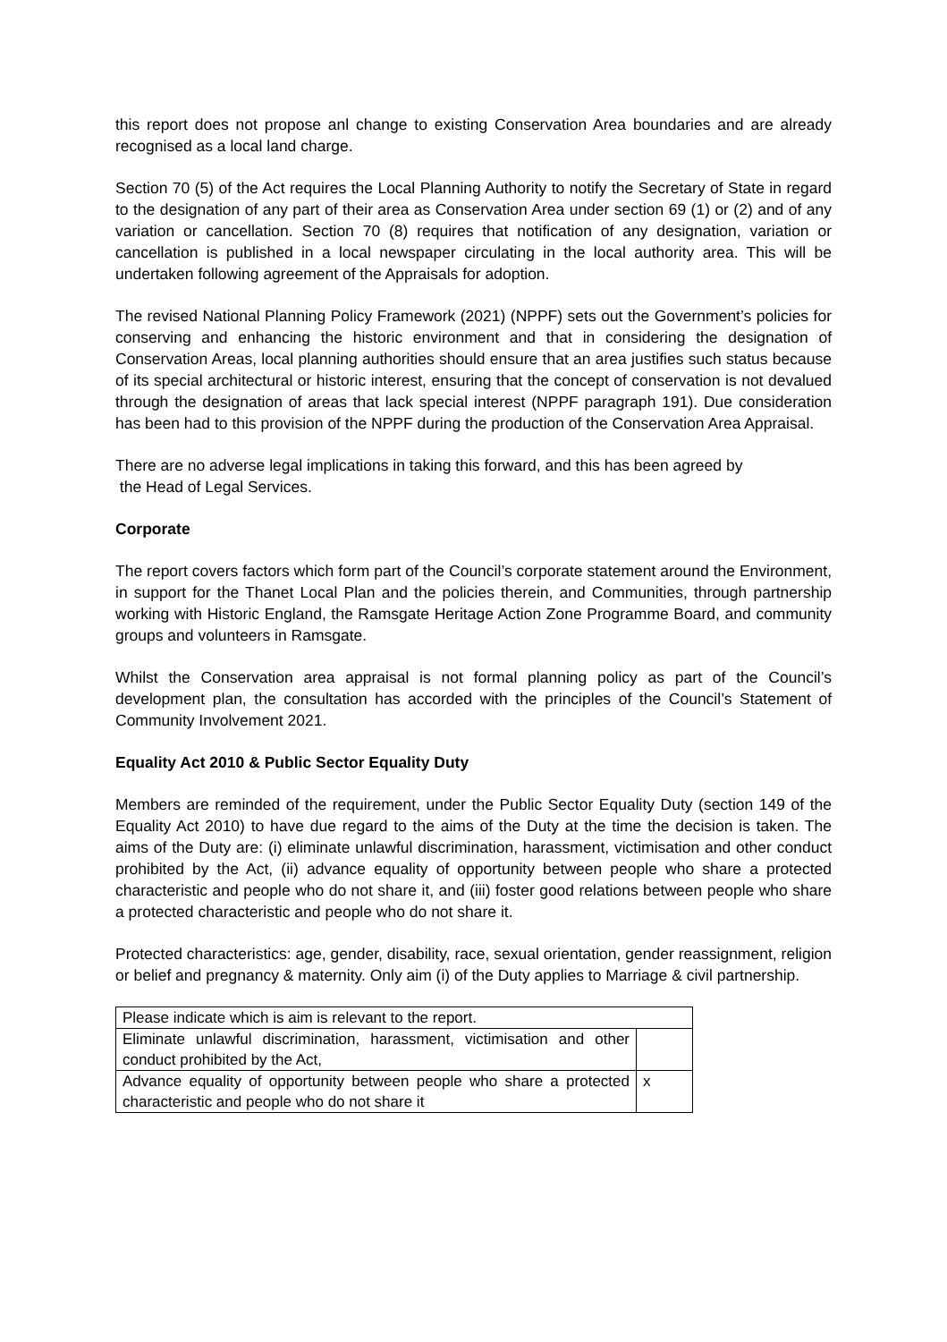this report does not propose anl change to existing Conservation Area boundaries and are already recognised as a local land charge.
Section 70 (5) of the Act requires the Local Planning Authority to notify the Secretary of State in regard to the designation of any part of their area as Conservation Area under section 69 (1) or (2) and of any variation or cancellation. Section 70 (8) requires that notification of any designation, variation or cancellation is published in a local newspaper circulating in the local authority area. This will be undertaken following agreement of the Appraisals for adoption.
The revised National Planning Policy Framework (2021) (NPPF) sets out the Government’s policies for conserving and enhancing the historic environment and that in considering the designation of Conservation Areas, local planning authorities should ensure that an area justifies such status because of its special architectural or historic interest, ensuring that the concept of conservation is not devalued through the designation of areas that lack special interest (NPPF paragraph 191). Due consideration has been had to this provision of the NPPF during the production of the Conservation Area Appraisal.
There are no adverse legal implications in taking this forward, and this has been agreed by
the Head of Legal Services.
Corporate
The report covers factors which form part of the Council’s corporate statement around the Environment, in support for the Thanet Local Plan and the policies therein, and Communities, through partnership working with Historic England, the Ramsgate Heritage Action Zone Programme Board, and community groups and volunteers in Ramsgate.
Whilst the Conservation area appraisal is not formal planning policy as part of the Council’s development plan, the consultation has accorded with the principles of the Council’s Statement of Community Involvement 2021.
Equality Act 2010 & Public Sector Equality Duty
Members are reminded of the requirement, under the Public Sector Equality Duty (section 149 of the Equality Act 2010) to have due regard to the aims of the Duty at the time the decision is taken. The aims of the Duty are: (i) eliminate unlawful discrimination, harassment, victimisation and other conduct prohibited by the Act, (ii) advance equality of opportunity between people who share a protected characteristic and people who do not share it, and (iii) foster good relations between people who share a protected characteristic and people who do not share it.
Protected characteristics: age, gender, disability, race, sexual orientation, gender reassignment, religion or belief and pregnancy & maternity. Only aim (i) of the Duty applies to Marriage & civil partnership.
| Please indicate which is aim is relevant to the report. | |
| Eliminate unlawful discrimination, harassment, victimisation and other conduct prohibited by the Act, | |
| Advance equality of opportunity between people who share a protected characteristic and people who do not share it | x |